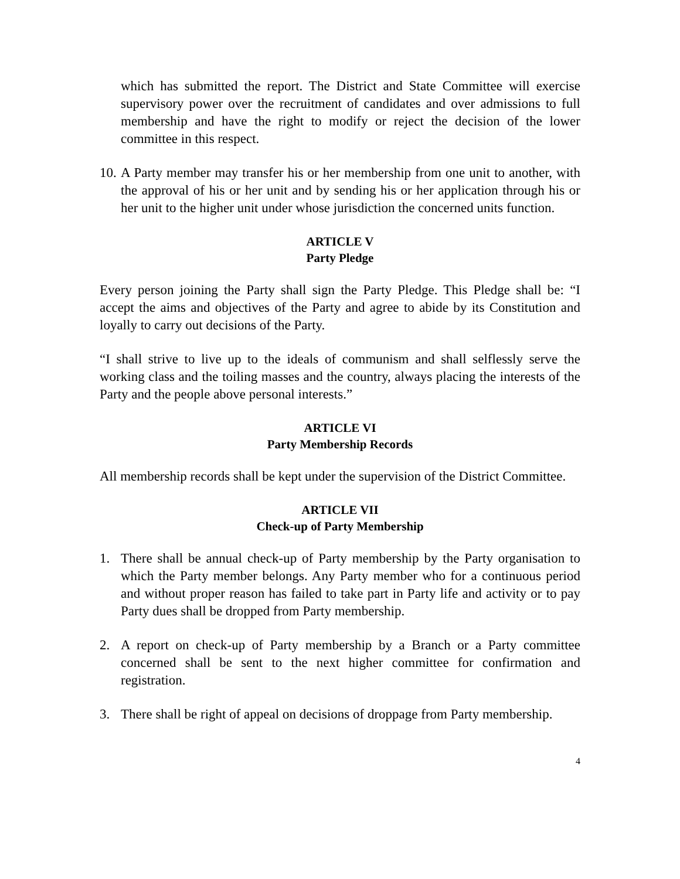which has submitted the report. The District and State Committee will exercise supervisory power over the recruitment of candidates and over admissions to full membership and have the right to modify or reject the decision of the lower committee in this respect.
10. A Party member may transfer his or her membership from one unit to another, with the approval of his or her unit and by sending his or her application through his or her unit to the higher unit under whose jurisdiction the concerned units function.
ARTICLE V
Party Pledge
Every person joining the Party shall sign the Party Pledge. This Pledge shall be: “I accept the aims and objectives of the Party and agree to abide by its Constitution and loyally to carry out decisions of the Party.
“I shall strive to live up to the ideals of communism and shall selflessly serve the working class and the toiling masses and the country, always placing the interests of the Party and the people above personal interests.”
ARTICLE VI
Party Membership Records
All membership records shall be kept under the supervision of the District Committee.
ARTICLE VII
Check-up of Party Membership
1. There shall be annual check-up of Party membership by the Party organisation to which the Party member belongs. Any Party member who for a continuous period and without proper reason has failed to take part in Party life and activity or to pay Party dues shall be dropped from Party membership.
2. A report on check-up of Party membership by a Branch or a Party committee concerned shall be sent to the next higher committee for confirmation and registration.
3. There shall be right of appeal on decisions of droppage from Party membership.
4